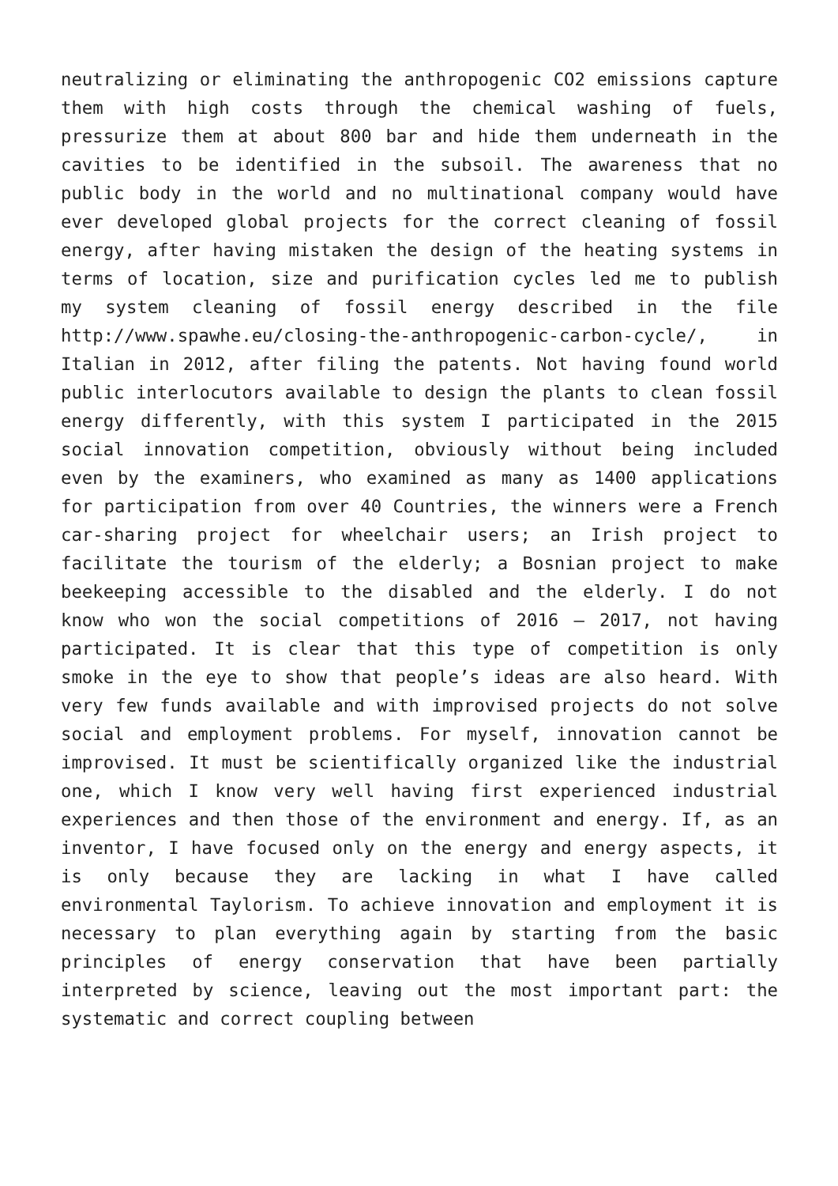neutralizing or eliminating the anthropogenic CO2 emissions capture them with high costs through the chemical washing of fuels, pressurize them at about 800 bar and hide them underneath in the cavities to be identified in the subsoil. The awareness that no public body in the world and no multinational company would have ever developed global projects for the correct cleaning of fossil energy, after having mistaken the design of the heating systems in terms of location, size and purification cycles led me to publish my system cleaning of fossil energy described in the file http://www.spawhe.eu/closing-the-anthropogenic-carbon-cycle/, in Italian in 2012, after filing the patents. Not having found world public interlocutors available to design the plants to clean fossil energy differently, with this system I participated in the 2015 social innovation competition, obviously without being included even by the examiners, who examined as many as 1400 applications for participation from over 40 Countries, the winners were a French car-sharing project for wheelchair users; an Irish project to facilitate the tourism of the elderly; a Bosnian project to make beekeeping accessible to the disabled and the elderly. I do not know who won the social competitions of 2016 – 2017, not having participated. It is clear that this type of competition is only smoke in the eye to show that people’s ideas are also heard. With very few funds available and with improvised projects do not solve social and employment problems. For myself, innovation cannot be improvised. It must be scientifically organized like the industrial one, which I know very well having first experienced industrial experiences and then those of the environment and energy. If, as an inventor, I have focused only on the energy and energy aspects, it is only because they are lacking in what I have called environmental Taylorism. To achieve innovation and employment it is necessary to plan everything again by starting from the basic principles of energy conservation that have been partially interpreted by science, leaving out the most important part: the systematic and correct coupling between